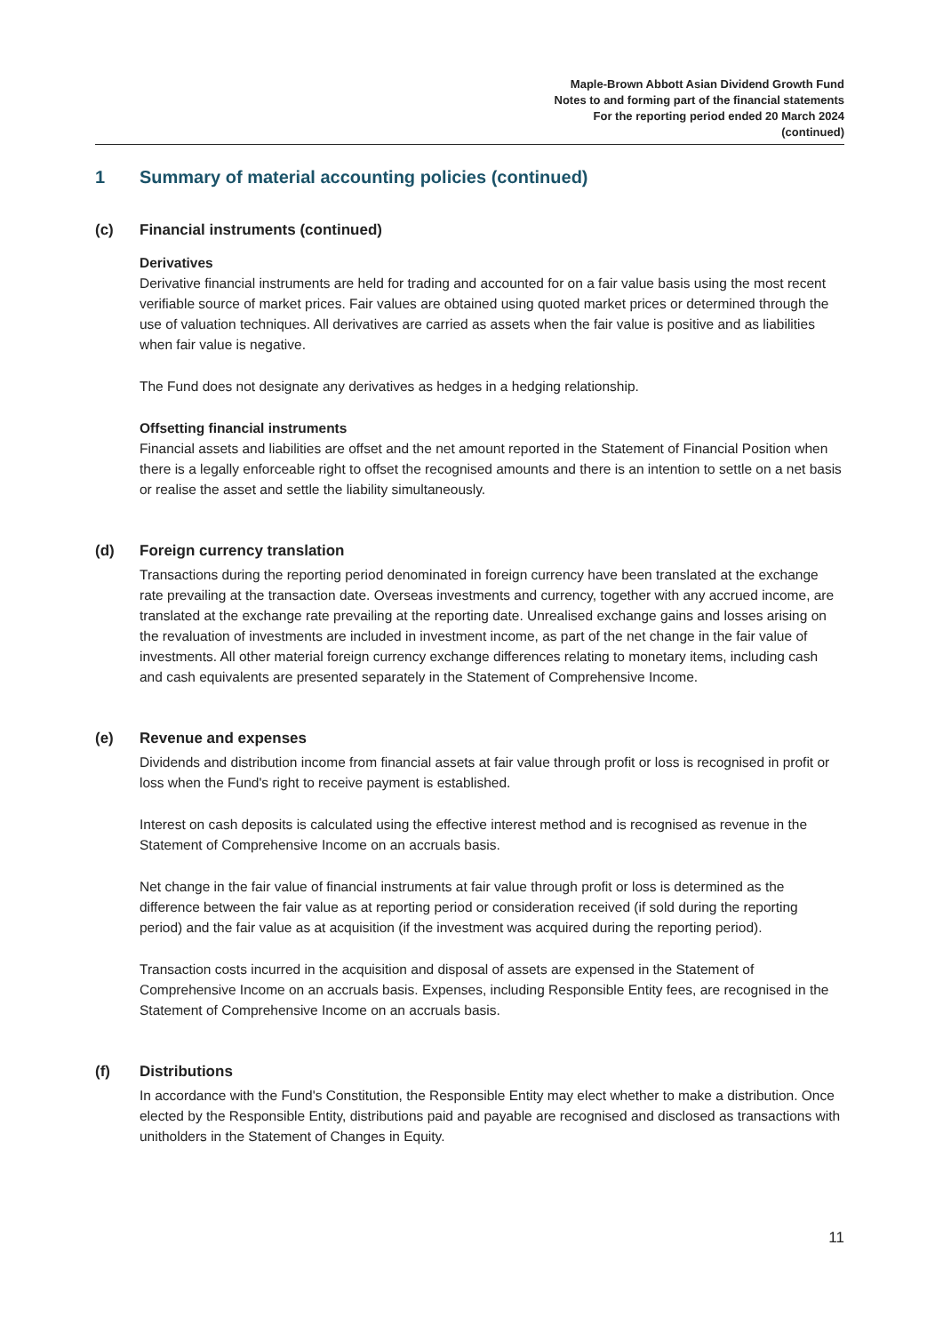Maple-Brown Abbott Asian Dividend Growth Fund
Notes to and forming part of the financial statements
For the reporting period ended 20 March 2024
(continued)
1 Summary of material accounting policies (continued)
(c) Financial instruments (continued)
Derivatives
Derivative financial instruments are held for trading and accounted for on a fair value basis using the most recent verifiable source of market prices. Fair values are obtained using quoted market prices or determined through the use of valuation techniques. All derivatives are carried as assets when the fair value is positive and as liabilities when fair value is negative.
The Fund does not designate any derivatives as hedges in a hedging relationship.
Offsetting financial instruments
Financial assets and liabilities are offset and the net amount reported in the Statement of Financial Position when there is a legally enforceable right to offset the recognised amounts and there is an intention to settle on a net basis or realise the asset and settle the liability simultaneously.
(d) Foreign currency translation
Transactions during the reporting period denominated in foreign currency have been translated at the exchange rate prevailing at the transaction date. Overseas investments and currency, together with any accrued income, are translated at the exchange rate prevailing at the reporting date. Unrealised exchange gains and losses arising on the revaluation of investments are included in investment income, as part of the net change in the fair value of investments. All other material foreign currency exchange differences relating to monetary items, including cash and cash equivalents are presented separately in the Statement of Comprehensive Income.
(e) Revenue and expenses
Dividends and distribution income from financial assets at fair value through profit or loss is recognised in profit or loss when the Fund's right to receive payment is established.
Interest on cash deposits is calculated using the effective interest method and is recognised as revenue in the Statement of Comprehensive Income on an accruals basis.
Net change in the fair value of financial instruments at fair value through profit or loss is determined as the difference between the fair value as at reporting period or consideration received (if sold during the reporting period) and the fair value as at acquisition (if the investment was acquired during the reporting period).
Transaction costs incurred in the acquisition and disposal of assets are expensed in the Statement of Comprehensive Income on an accruals basis. Expenses, including Responsible Entity fees, are recognised in the Statement of Comprehensive Income on an accruals basis.
(f) Distributions
In accordance with the Fund's Constitution, the Responsible Entity may elect whether to make a distribution. Once elected by the Responsible Entity, distributions paid and payable are recognised and disclosed as transactions with unitholders in the Statement of Changes in Equity.
11